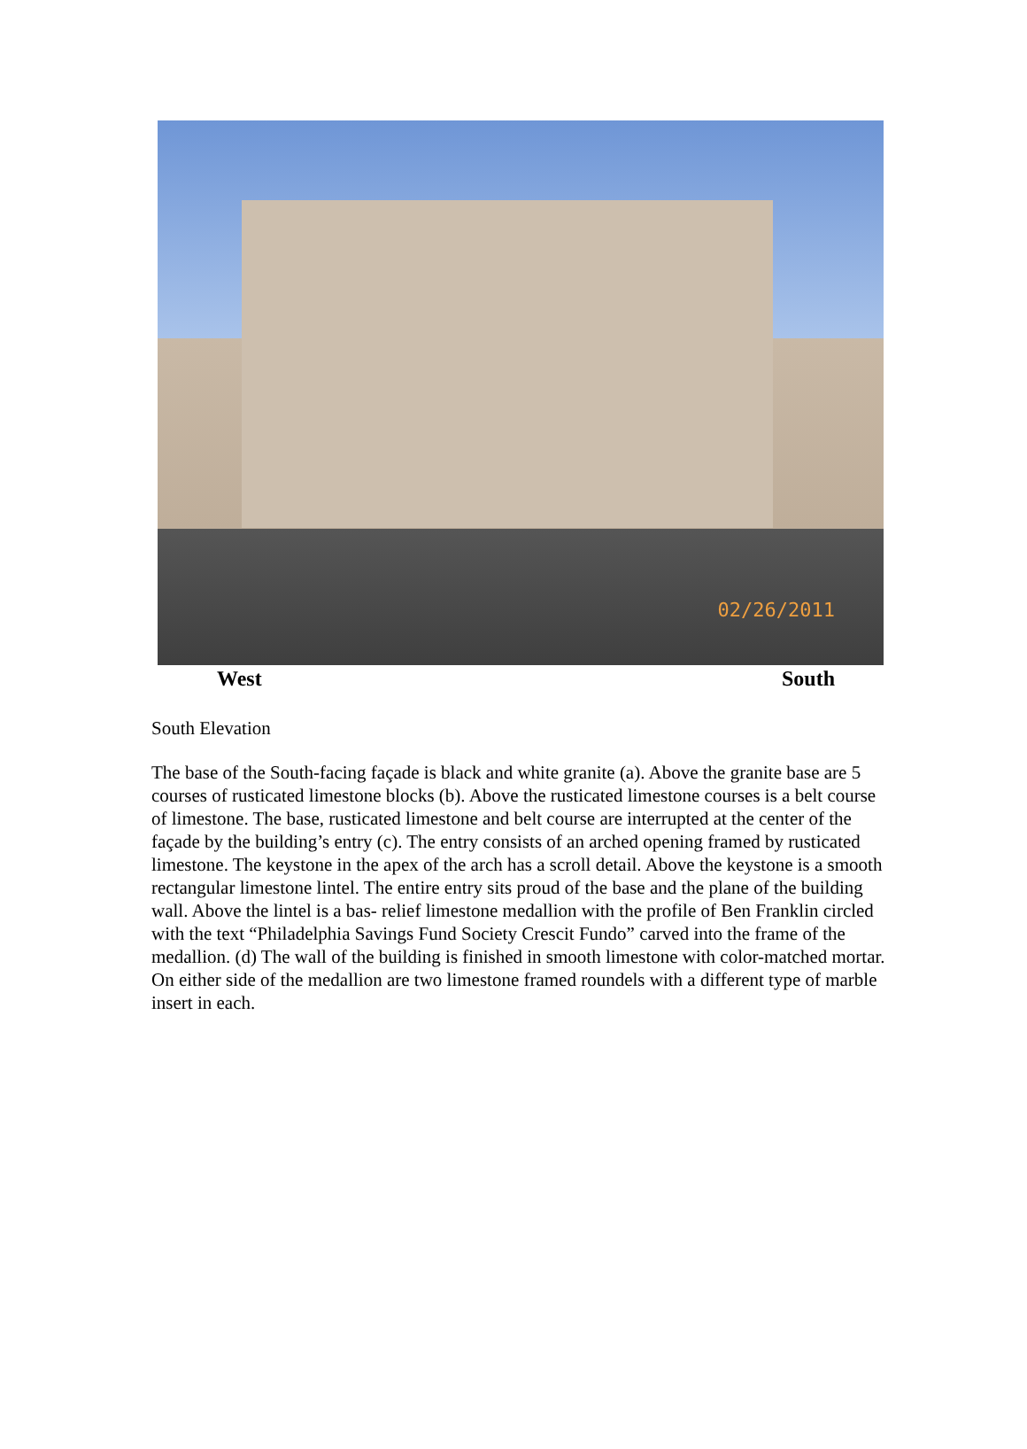02/26/2011
West South
South Elevation
The base of the South-facing façade is black and white granite (a). Above the granite base are 5 courses of rusticated limestone blocks (b). Above the rusticated limestone courses is a belt course of limestone. The base, rusticated limestone and belt course are interrupted at the center of the façade by the building’s entry (c). The entry consists of an arched opening framed by rusticated limestone. The keystone in the apex of the arch has a scroll detail. Above the keystone is a smooth rectangular limestone lintel. The entire entry sits proud of the base and the plane of the building wall. Above the lintel is a bas- relief limestone medallion with the profile of Ben Franklin circled with the text “Philadelphia Savings Fund Society Crescit Fundo” carved into the frame of the medallion. (d) The wall of the building is finished in smooth limestone with color-matched mortar. On either side of the medallion are two limestone framed roundels with a different type of marble insert in each.